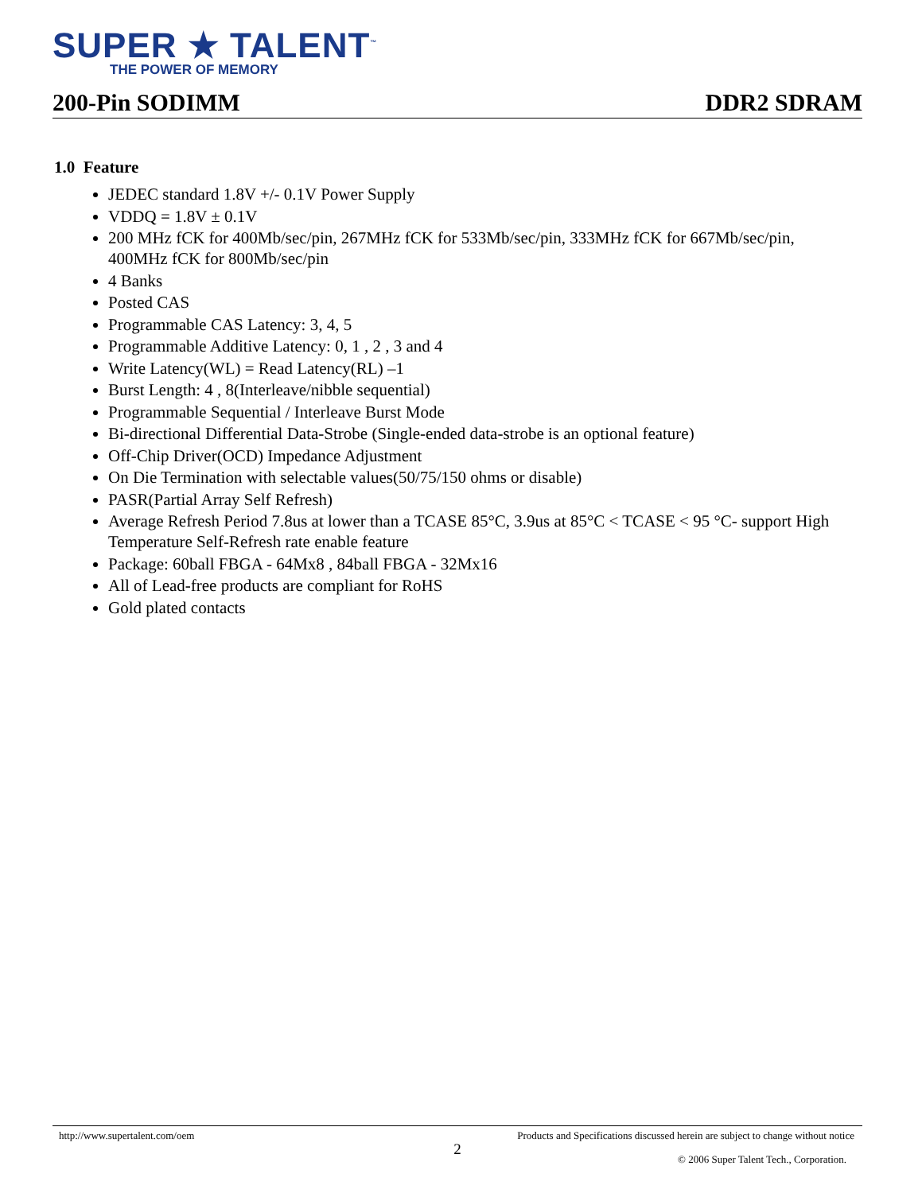SUPER ★ TALENT<sup>™</sup>
THE POWER OF MEMORY
200-Pin SODIMM DDR2 SDRAM
1.0 Feature
JEDEC standard 1.8V +/- 0.1V Power Supply
VDDQ = 1.8V ± 0.1V
200 MHz fCK for 400Mb/sec/pin, 267MHz fCK for 533Mb/sec/pin, 333MHz fCK for 667Mb/sec/pin, 400MHz fCK for 800Mb/sec/pin
4 Banks
Posted CAS
Programmable CAS Latency: 3, 4, 5
Programmable Additive Latency: 0, 1 , 2 , 3 and 4
Write Latency(WL) = Read Latency(RL) –1
Burst Length: 4 , 8(Interleave/nibble sequential)
Programmable Sequential / Interleave Burst Mode
Bi-directional Differential Data-Strobe (Single-ended data-strobe is an optional feature)
Off-Chip Driver(OCD) Impedance Adjustment
On Die Termination with selectable values(50/75/150 ohms or disable)
PASR(Partial Array Self Refresh)
Average Refresh Period 7.8us at lower than a TCASE 85°C, 3.9us at 85°C < TCASE < 95 °C- support High Temperature Self-Refresh rate enable feature
Package: 60ball FBGA - 64Mx8 , 84ball FBGA - 32Mx16
All of Lead-free products are compliant for RoHS
Gold plated contacts
http://www.supertalent.com/oem Products and Specifications discussed herein are subject to change without notice
2
© 2006 Super Talent Tech., Corporation.